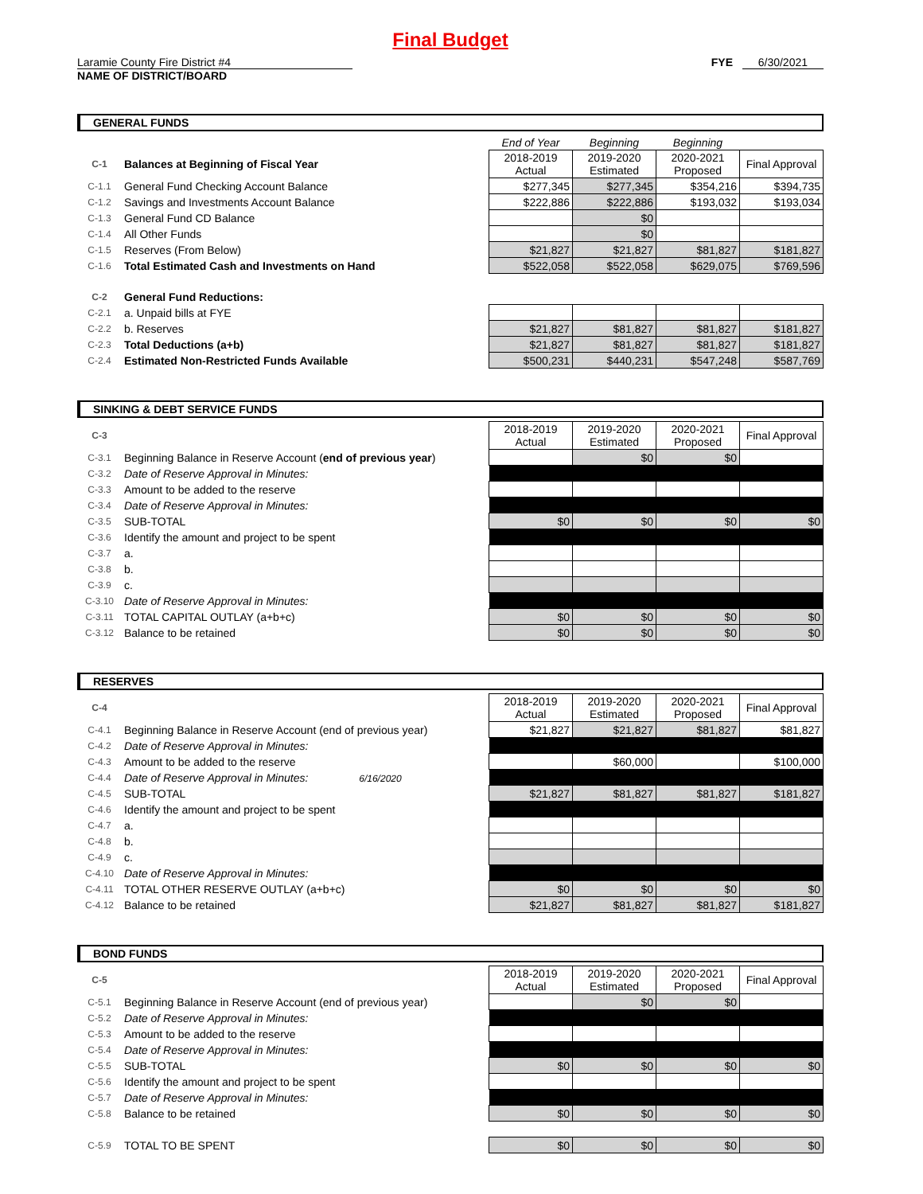Final Budget
Laramie County Fire District #4 FYE 6/30/2021
NAME OF DISTRICT/BOARD
GENERAL FUNDS
| | | End of Year | Beginning | Beginning | |
| C-1 | Balances at Beginning of Fiscal Year | 2018-2019 Actual | 2019-2020 Estimated | 2020-2021 Proposed | Final Approval |
| C-1.1 | General Fund Checking Account Balance | $277,345 | $277,345 | $354,216 | $394,735 |
| C-1.2 | Savings and Investments Account Balance | $222,886 | $222,886 | $193,032 | $193,034 |
| C-1.3 | General Fund CD Balance | | $0 | | |
| C-1.4 | All Other Funds | | $0 | | |
| C-1.5 | Reserves (From Below) | $21,827 | $21,827 | $81,827 | $181,827 |
| C-1.6 | Total Estimated Cash and Investments on Hand | $522,058 | $522,058 | $629,075 | $769,596 |
| C-2 | General Fund Reductions: | | | | |
| C-2.1 | a. Unpaid bills at FYE | | | | |
| C-2.2 | b. Reserves | $21,827 | $81,827 | $81,827 | $181,827 |
| C-2.3 | Total Deductions (a+b) | $21,827 | $81,827 | $81,827 | $181,827 |
| C-2.4 | Estimated Non-Restricted Funds Available | $500,231 | $440,231 | $547,248 | $587,769 |
SINKING & DEBT SERVICE FUNDS
| C-3 | | 2018-2019 Actual | 2019-2020 Estimated | 2020-2021 Proposed | Final Approval |
| C-3.1 | Beginning Balance in Reserve Account ( end of previous year ) | | $0 | $0 | |
| C-3.2 | Date of Reserve Approval in Minutes: | | | | |
| C-3.3 | Amount to be added to the reserve | | | | |
| C-3.4 | Date of Reserve Approval in Minutes: | | | | |
| C-3.5 | SUB-TOTAL | $0 | $0 | $0 | $0 |
| C-3.6 | Identify the amount and project to be spent | | | | |
| C-3.7 | a. | | | | |
| C-3.8 | b. | | | | |
| C-3.9 | c. | | | | |
| C-3.10 | Date of Reserve Approval in Minutes: | | | | |
| C-3.11 | TOTAL CAPITAL OUTLAY (a+b+c) | $0 | $0 | $0 | $0 |
| C-3.12 | Balance to be retained | $0 | $0 | $0 | $0 |
RESERVES
| C-4 | | 2018-2019 Actual | 2019-2020 Estimated | 2020-2021 Proposed | Final Approval |
| C-4.1 | Beginning Balance in Reserve Account (end of previous year) | $21,827 | $21,827 | $81,827 | $81,827 |
| C-4.2 | Date of Reserve Approval in Minutes: | | | | |
| C-4.3 | Amount to be added to the reserve | | $60,000 | | $100,000 |
| C-4.4 | Date of Reserve Approval in Minutes: 6/16/2020 | | | | |
| C-4.5 | SUB-TOTAL | $21,827 | $81,827 | $81,827 | $181,827 |
| C-4.6 | Identify the amount and project to be spent | | | | |
| C-4.7 | a. | | | | |
| C-4.8 | b. | | | | |
| C-4.9 | c. | | | | |
| C-4.10 | Date of Reserve Approval in Minutes: | | | | |
| C-4.11 | TOTAL OTHER RESERVE OUTLAY (a+b+c) | $0 | $0 | $0 | $0 |
| C-4.12 | Balance to be retained | $21,827 | $81,827 | $81,827 | $181,827 |
BOND FUNDS
| C-5 | | 2018-2019 Actual | 2019-2020 Estimated | 2020-2021 Proposed | Final Approval |
| C-5.1 | Beginning Balance in Reserve Account (end of previous year) | | $0 | $0 | |
| C-5.2 | Date of Reserve Approval in Minutes: | | | | |
| C-5.3 | Amount to be added to the reserve | | | | |
| C-5.4 | Date of Reserve Approval in Minutes: | | | | |
| C-5.5 | SUB-TOTAL | $0 | $0 | $0 | $0 |
| C-5.6 | Identify the amount and project to be spent | | | | |
| C-5.7 | Date of Reserve Approval in Minutes: | | | | |
| C-5.8 | Balance to be retained | $0 | $0 | $0 | $0 |
| C-5.9 | TOTAL TO BE SPENT | $0 | $0 | $0 | $0 |